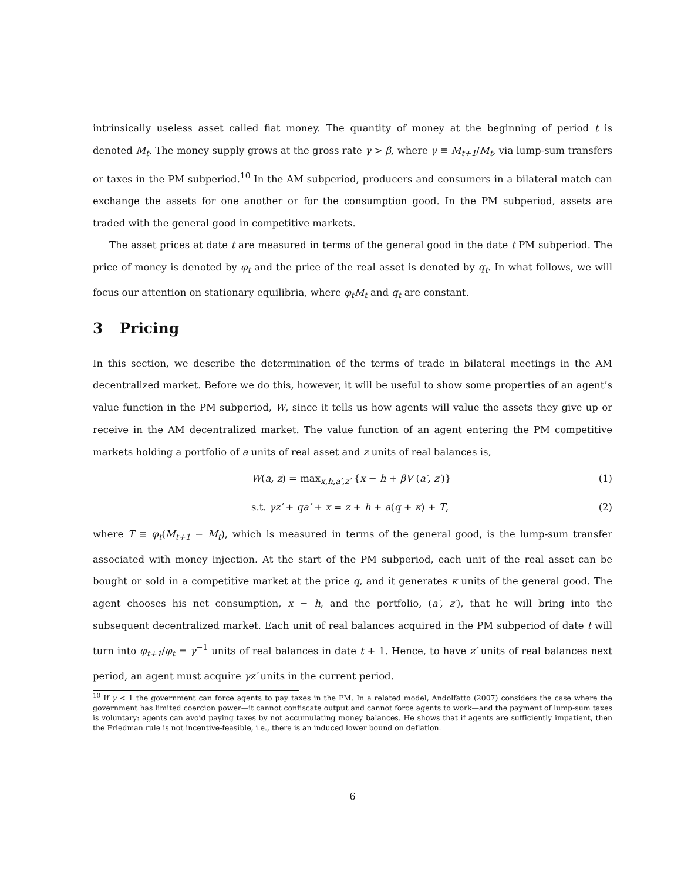intrinsically useless asset called fiat money. The quantity of money at the beginning of period t is denoted M<sub>t</sub>. The money supply grows at the gross rate γ > β, where γ ≡ M<sub>t+1</sub>/M<sub>t</sub>, via lump-sum transfers or taxes in the PM subperiod.<sup>10</sup> In the AM subperiod, producers and consumers in a bilateral match can exchange the assets for one another or for the consumption good. In the PM subperiod, assets are traded with the general good in competitive markets.
The asset prices at date t are measured in terms of the general good in the date t PM subperiod. The price of money is denoted by φ<sub>t</sub> and the price of the real asset is denoted by q<sub>t</sub>. In what follows, we will focus our attention on stationary equilibria, where φ<sub>t</sub>M<sub>t</sub> and q<sub>t</sub> are constant.
3 Pricing
In this section, we describe the determination of the terms of trade in bilateral meetings in the AM decentralized market. Before we do this, however, it will be useful to show some properties of an agent’s value function in the PM subperiod, W, since it tells us how agents will value the assets they give up or receive in the AM decentralized market. The value function of an agent entering the PM competitive markets holding a portfolio of a units of real asset and z units of real balances is,
W(a, z) = max<sub>x,h,a′,z′</sub> {x − h + βV (a′, z′)} (1)
s.t. γz′ + qa′ + x = z + h + a(q + κ) + T, (2)
where T ≡ φ<sub>t</sub>(M<sub>t+1</sub> − M<sub>t</sub>), which is measured in terms of the general good, is the lump-sum transfer associated with money injection. At the start of the PM subperiod, each unit of the real asset can be bought or sold in a competitive market at the price q, and it generates κ units of the general good. The agent chooses his net consumption, x − h, and the portfolio, (a′, z′), that he will bring into the subsequent decentralized market. Each unit of real balances acquired in the PM subperiod of date t will turn into φ<sub>t+1</sub>/φ<sub>t</sub> = γ<sup>−1</sup> units of real balances in date t + 1. Hence, to have z′ units of real balances next period, an agent must acquire γz′ units in the current period.
<sup>10</sup> If γ < 1 the government can force agents to pay taxes in the PM. In a related model, Andolfatto (2007) considers the case where the government has limited coercion power—it cannot confiscate output and cannot force agents to work—and the payment of lump-sum taxes is voluntary: agents can avoid paying taxes by not accumulating money balances. He shows that if agents are sufficiently impatient, then the Friedman rule is not incentive-feasible, i.e., there is an induced lower bound on deflation.
6